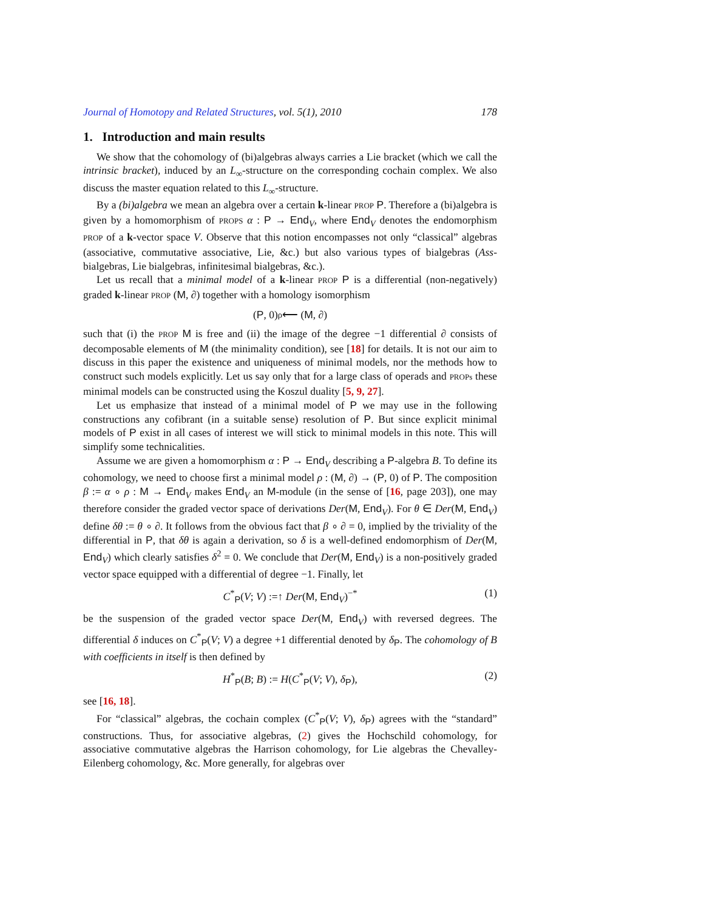Journal of Homotopy and Related Structures, vol. 5(1), 2010 178
1. Introduction and main results
We show that the cohomology of (bi)algebras always carries a Lie bracket (which we call the intrinsic bracket), induced by an L<sub>∞</sub>-structure on the corresponding cochain complex. We also discuss the master equation related to this L<sub>∞</sub>-structure.
By a (bi)algebra we mean an algebra over a certain k-linear PROP P. Therefore a (bi)algebra is given by a homomorphism of PROPS α : P → End<sub>V</sub>, where End<sub>V</sub> denotes the endomorphism PROP of a k-vector space V. Observe that this notion encompasses not only “classical” algebras (associative, commutative associative, Lie, &c.) but also various types of bialgebras (Ass-bialgebras, Lie bialgebras, infinitesimal bialgebras, &c.).
Let us recall that a minimal model of a k-linear PROP P is a differential (non-negatively) graded k-linear PROP (M, ∂) together with a homology isomorphism
(P, 0) <sup>ρ</sup>⟵ (M, ∂)
such that (i) the PROP M is free and (ii) the image of the degree −1 differential ∂ consists of decomposable elements of M (the minimality condition), see [18] for details. It is not our aim to discuss in this paper the existence and uniqueness of minimal models, nor the methods how to construct such models explicitly. Let us say only that for a large class of operads and PROPs these minimal models can be constructed using the Koszul duality [5, 9, 27].
Let us emphasize that instead of a minimal model of P we may use in the following constructions any cofibrant (in a suitable sense) resolution of P. But since explicit minimal models of P exist in all cases of interest we will stick to minimal models in this note. This will simplify some technicalities.
Assume we are given a homomorphism α : P → End<sub>V</sub> describing a P-algebra B. To define its cohomology, we need to choose first a minimal model ρ : (M, ∂) → (P, 0) of P. The composition β := α ∘ ρ : M → End<sub>V</sub> makes End<sub>V</sub> an M-module (in the sense of [16, page 203]), one may therefore consider the graded vector space of derivations Der(M, End<sub>V</sub>). For θ ∈ Der(M, End<sub>V</sub>) define δθ := θ ∘ ∂. It follows from the obvious fact that β ∘ ∂ = 0, implied by the triviality of the differential in P, that δθ is again a derivation, so δ is a well-defined endomorphism of Der(M, End<sub>V</sub>) which clearly satisfies δ<sup>2</sup> = 0. We conclude that Der(M, End<sub>V</sub>) is a non-positively graded vector space equipped with a differential of degree −1. Finally, let
C<sup>*</sup><sub>P</sub>(V; V) :=↑ Der(M, End<sub>V</sub>)<sup>−*</sup> (1)
be the suspension of the graded vector space Der(M, End<sub>V</sub>) with reversed degrees. The differential δ induces on C<sup>*</sup><sub>P</sub>(V; V) a degree +1 differential denoted by δ<sub>P</sub>. The cohomology of B with coefficients in itself is then defined by
H<sup>*</sup><sub>P</sub>(B; B) := H(C<sup>*</sup><sub>P</sub>(V; V), δ<sub>P</sub>), (2)
see [16, 18].
For “classical” algebras, the cochain complex (C<sup>*</sup><sub>P</sub>(V; V), δ<sub>P</sub>) agrees with the “standard” constructions. Thus, for associative algebras, (2) gives the Hochschild cohomology, for associative commutative algebras the Harrison cohomology, for Lie algebras the Chevalley-Eilenberg cohomology, &c. More generally, for algebras over